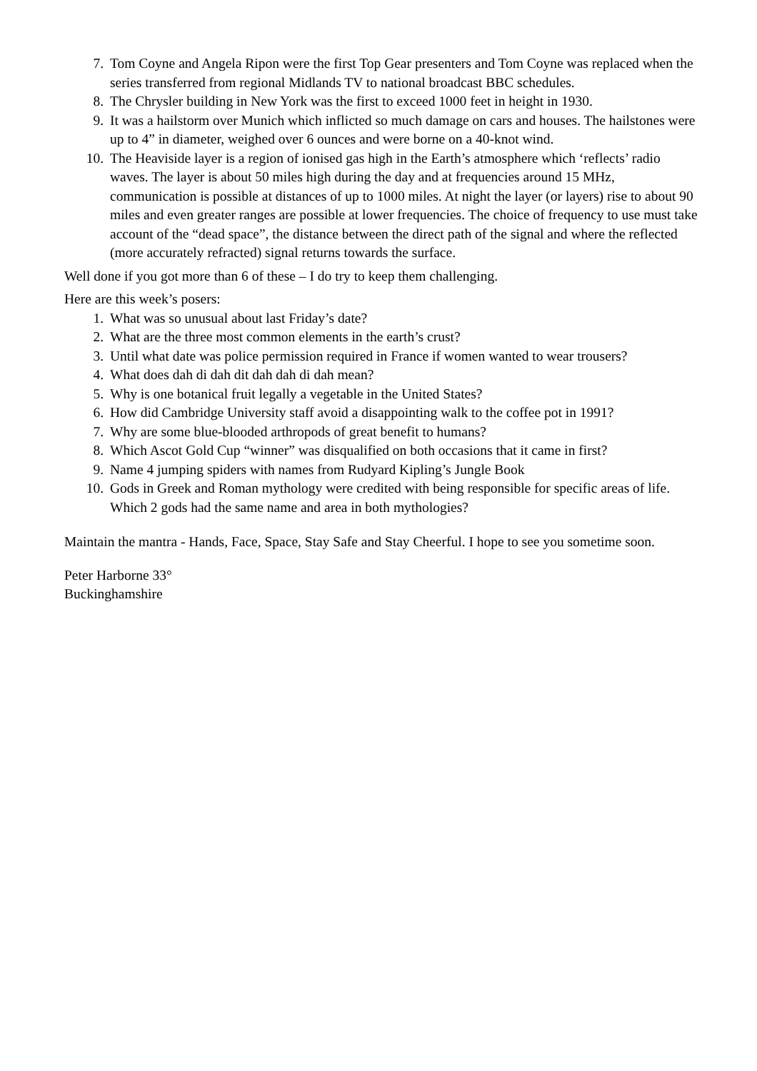7. Tom Coyne and Angela Ripon were the first Top Gear presenters and Tom Coyne was replaced when the series transferred from regional Midlands TV to national broadcast BBC schedules.
8. The Chrysler building in New York was the first to exceed 1000 feet in height in 1930.
9. It was a hailstorm over Munich which inflicted so much damage on cars and houses. The hailstones were up to 4” in diameter, weighed over 6 ounces and were borne on a 40-knot wind.
10. The Heaviside layer is a region of ionised gas high in the Earth’s atmosphere which ‘reflects’ radio waves. The layer is about 50 miles high during the day and at frequencies around 15 MHz, communication is possible at distances of up to 1000 miles. At night the layer (or layers) rise to about 90 miles and even greater ranges are possible at lower frequencies. The choice of frequency to use must take account of the “dead space”, the distance between the direct path of the signal and where the reflected (more accurately refracted) signal returns towards the surface.
Well done if you got more than 6 of these – I do try to keep them challenging.
Here are this week’s posers:
1. What was so unusual about last Friday’s date?
2. What are the three most common elements in the earth’s crust?
3. Until what date was police permission required in France if women wanted to wear trousers?
4. What does dah di dah dit dah dah di dah mean?
5. Why is one botanical fruit legally a vegetable in the United States?
6. How did Cambridge University staff avoid a disappointing walk to the coffee pot in 1991?
7. Why are some blue-blooded arthropods of great benefit to humans?
8. Which Ascot Gold Cup “winner” was disqualified on both occasions that it came in first?
9. Name 4 jumping spiders with names from Rudyard Kipling’s Jungle Book
10. Gods in Greek and Roman mythology were credited with being responsible for specific areas of life. Which 2 gods had the same name and area in both mythologies?
Maintain the mantra - Hands, Face, Space, Stay Safe and Stay Cheerful. I hope to see you sometime soon.
Peter Harborne 33°
Buckinghamshire